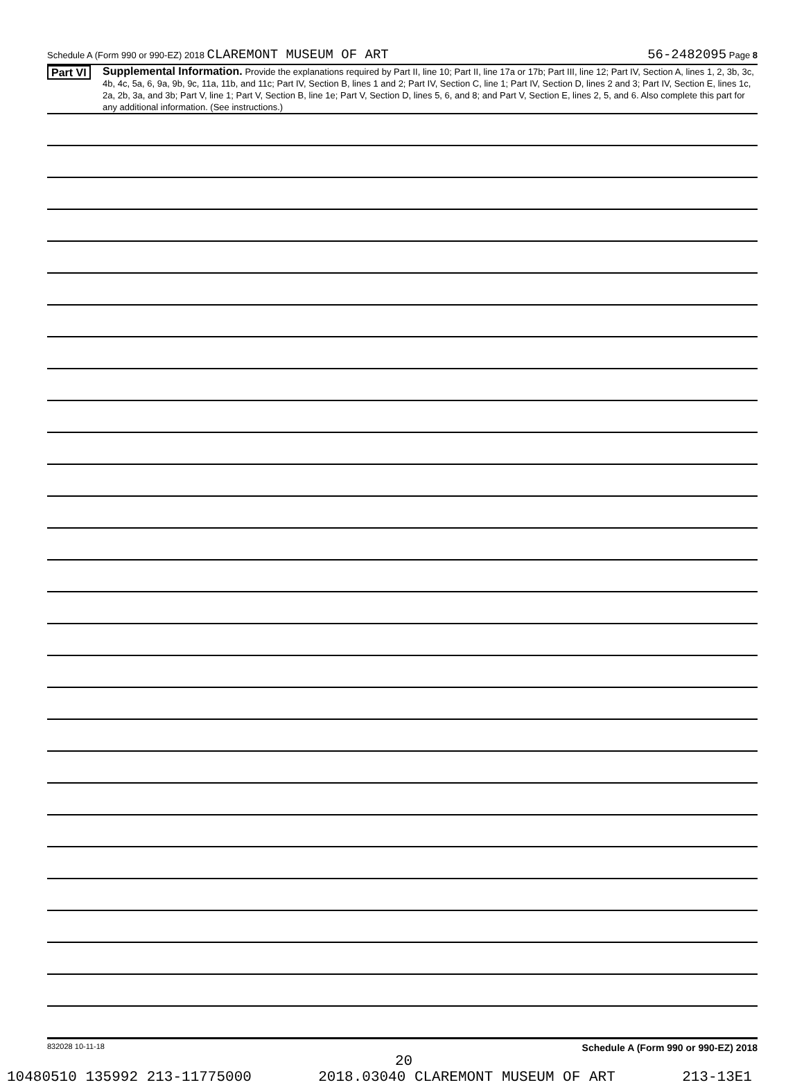Schedule A (Form 990 or 990-EZ) 2018 CLAREMONT MUSEUM OF ART
56-2482095 Page 8
Part VI Supplemental Information. Provide the explanations required by Part II, line 10; Part II, line 17a or 17b; Part III, line 12; Part IV, Section A, lines 1, 2, 3b, 3c, 4b, 4c, 5a, 6, 9a, 9b, 9c, 11a, 11b, and 11c; Part IV, Section B, lines 1 and 2; Part IV, Section C, line 1; Part IV, Section D, lines 2 and 3; Part IV, Section E, lines 1c, 2a, 2b, 3a, and 3b; Part V, line 1; Part V, Section B, line 1e; Part V, Section D, lines 5, 6, and 8; and Part V, Section E, lines 2, 5, and 6. Also complete this part for any additional information. (See instructions.)
832028 10-11-18 Schedule A (Form 990 or 990-EZ) 2018
20
10480510 135992 213-11775000 2018.03040 CLAREMONT MUSEUM OF ART 213-13E1